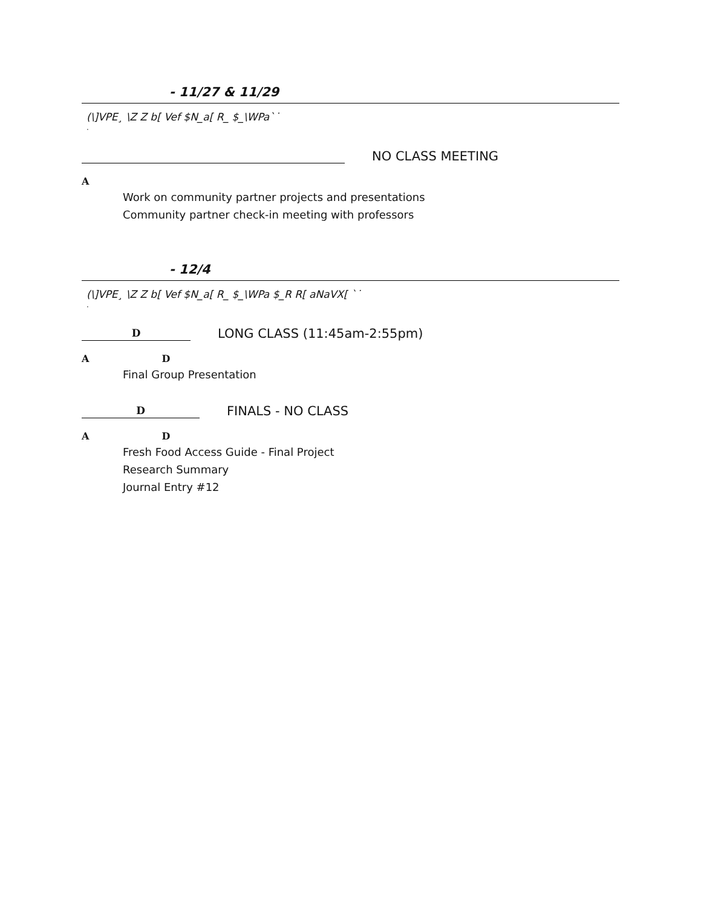- 11/27 & 11/29
(\]VPE¸ \Z Z b[ Vef $N_a[ R_ $_\WPa`˙
·
NO CLASS MEETING
A
Work on community partner projects and presentations
Community partner check-in meeting with professors
- 12/4
(\]VPE¸ \Z Z b[ Vef $N_a[ R_ $_\WPa $_R R[ aNaVX[ `˙
·
D
LONG CLASS (11:45am-2:55pm)
A D
Final Group Presentation
D
FINALS - NO CLASS
A D
Fresh Food Access Guide - Final Project
Research Summary
Journal Entry #12